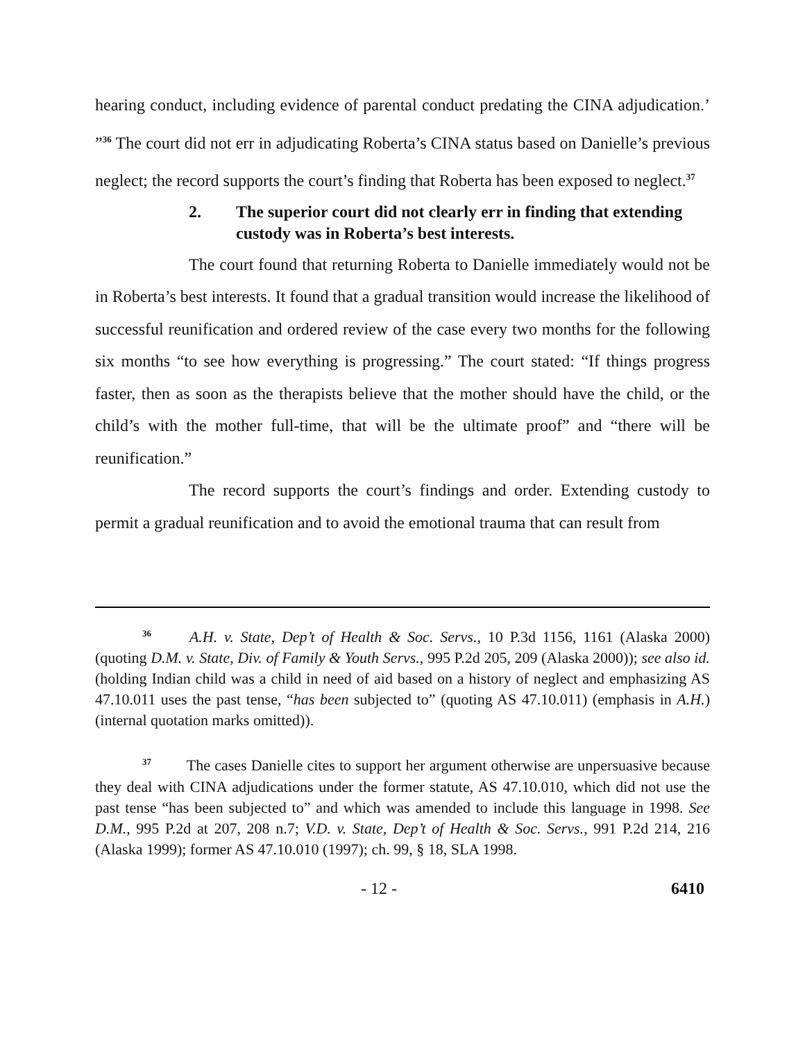hearing conduct, including evidence of parental conduct predating the CINA adjudication.’ ”<sup>36</sup> The court did not err in adjudicating Roberta’s CINA status based on Danielle’s previous neglect; the record supports the court’s finding that Roberta has been exposed to neglect.<sup>37</sup>
2. The superior court did not clearly err in finding that extending custody was in Roberta’s best interests.
The court found that returning Roberta to Danielle immediately would not be in Roberta’s best interests. It found that a gradual transition would increase the likelihood of successful reunification and ordered review of the case every two months for the following six months “to see how everything is progressing.” The court stated: “If things progress faster, then as soon as the therapists believe that the mother should have the child, or the child’s with the mother full-time, that will be the ultimate proof” and “there will be reunification.”
The record supports the court’s findings and order. Extending custody to permit a gradual reunification and to avoid the emotional trauma that can result from
<sup>36</sup> A.H. v. State, Dep’t of Health & Soc. Servs., 10 P.3d 1156, 1161 (Alaska 2000) (quoting D.M. v. State, Div. of Family & Youth Servs., 995 P.2d 205, 209 (Alaska 2000)); see also id. (holding Indian child was a child in need of aid based on a history of neglect and emphasizing AS 47.10.011 uses the past tense, “has been subjected to” (quoting AS 47.10.011) (emphasis in A.H.) (internal quotation marks omitted)).
<sup>37</sup> The cases Danielle cites to support her argument otherwise are unpersuasive because they deal with CINA adjudications under the former statute, AS 47.10.010, which did not use the past tense “has been subjected to” and which was amended to include this language in 1998. See D.M., 995 P.2d at 207, 208 n.7; V.D. v. State, Dep’t of Health & Soc. Servs., 991 P.2d 214, 216 (Alaska 1999); former AS 47.10.010 (1997); ch. 99, § 18, SLA 1998.
- 12 - 6410